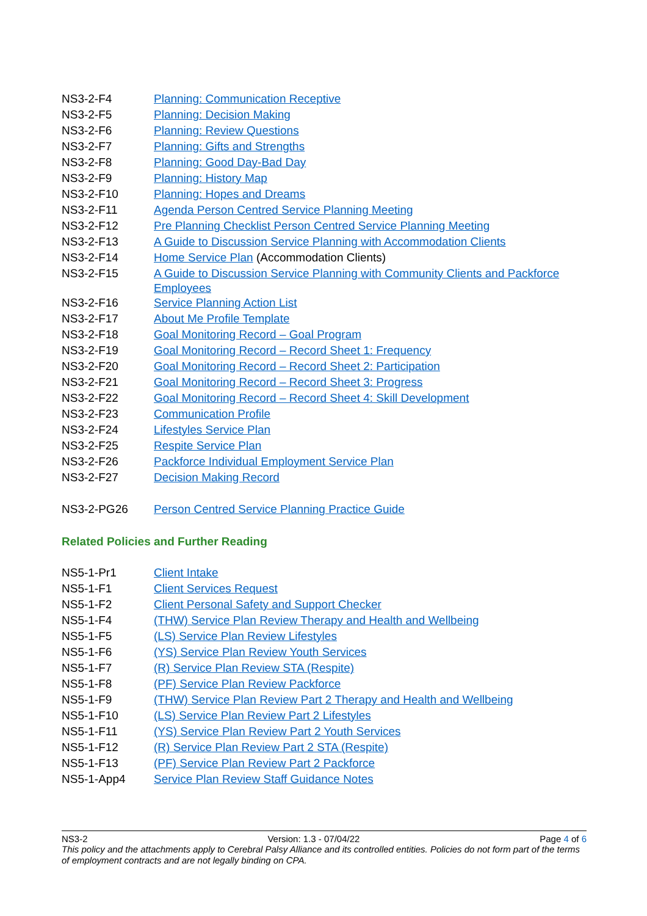| NS3-2-F4 | Planning: Communication Receptive |
| NS3-2-F5 | Planning: Decision Making |
| NS3-2-F6 | Planning: Review Questions |
| NS3-2-F7 | Planning: Gifts and Strengths |
| NS3-2-F8 | Planning: Good Day-Bad Day |
| NS3-2-F9 | Planning: History Map |
| NS3-2-F10 | Planning: Hopes and Dreams |
| NS3-2-F11 | Agenda Person Centred Service Planning Meeting |
| NS3-2-F12 | Pre Planning Checklist Person Centred Service Planning Meeting |
| NS3-2-F13 | A Guide to Discussion Service Planning with Accommodation Clients |
| NS3-2-F14 | Home Service Plan (Accommodation Clients) |
| NS3-2-F15 | A Guide to Discussion Service Planning with Community Clients and Packforce Employees |
| NS3-2-F16 | Service Planning Action List |
| NS3-2-F17 | About Me Profile Template |
| NS3-2-F18 | Goal Monitoring Record – Goal Program |
| NS3-2-F19 | Goal Monitoring Record – Record Sheet 1: Frequency |
| NS3-2-F20 | Goal Monitoring Record – Record Sheet 2: Participation |
| NS3-2-F21 | Goal Monitoring Record – Record Sheet 3: Progress |
| NS3-2-F22 | Goal Monitoring Record – Record Sheet 4: Skill Development |
| NS3-2-F23 | Communication Profile |
| NS3-2-F24 | Lifestyles Service Plan |
| NS3-2-F25 | Respite Service Plan |
| NS3-2-F26 | Packforce Individual Employment Service Plan |
| NS3-2-F27 | Decision Making Record |
| NS3-2-PG26 | Person Centred Service Planning Practice Guide |
Related Policies and Further Reading
| NS5-1-Pr1 | Client Intake |
| NS5-1-F1 | Client Services Request |
| NS5-1-F2 | Client Personal Safety and Support Checker |
| NS5-1-F4 | (THW) Service Plan Review Therapy and Health and Wellbeing |
| NS5-1-F5 | (LS) Service Plan Review Lifestyles |
| NS5-1-F6 | (YS) Service Plan Review Youth Services |
| NS5-1-F7 | (R) Service Plan Review STA (Respite) |
| NS5-1-F8 | (PF) Service Plan Review Packforce |
| NS5-1-F9 | (THW) Service Plan Review Part 2 Therapy and Health and Wellbeing |
| NS5-1-F10 | (LS) Service Plan Review Part 2 Lifestyles |
| NS5-1-F11 | (YS) Service Plan Review Part 2 Youth Services |
| NS5-1-F12 | (R) Service Plan Review Part 2 STA (Respite) |
| NS5-1-F13 | (PF) Service Plan Review Part 2 Packforce |
| NS5-1-App4 | Service Plan Review Staff Guidance Notes |
NS3-2 Version: 1.3 - 07/04/22 Page 4 of 6
This policy and the attachments apply to Cerebral Palsy Alliance and its controlled entities. Policies do not form part of the terms of employment contracts and are not legally binding on CPA.